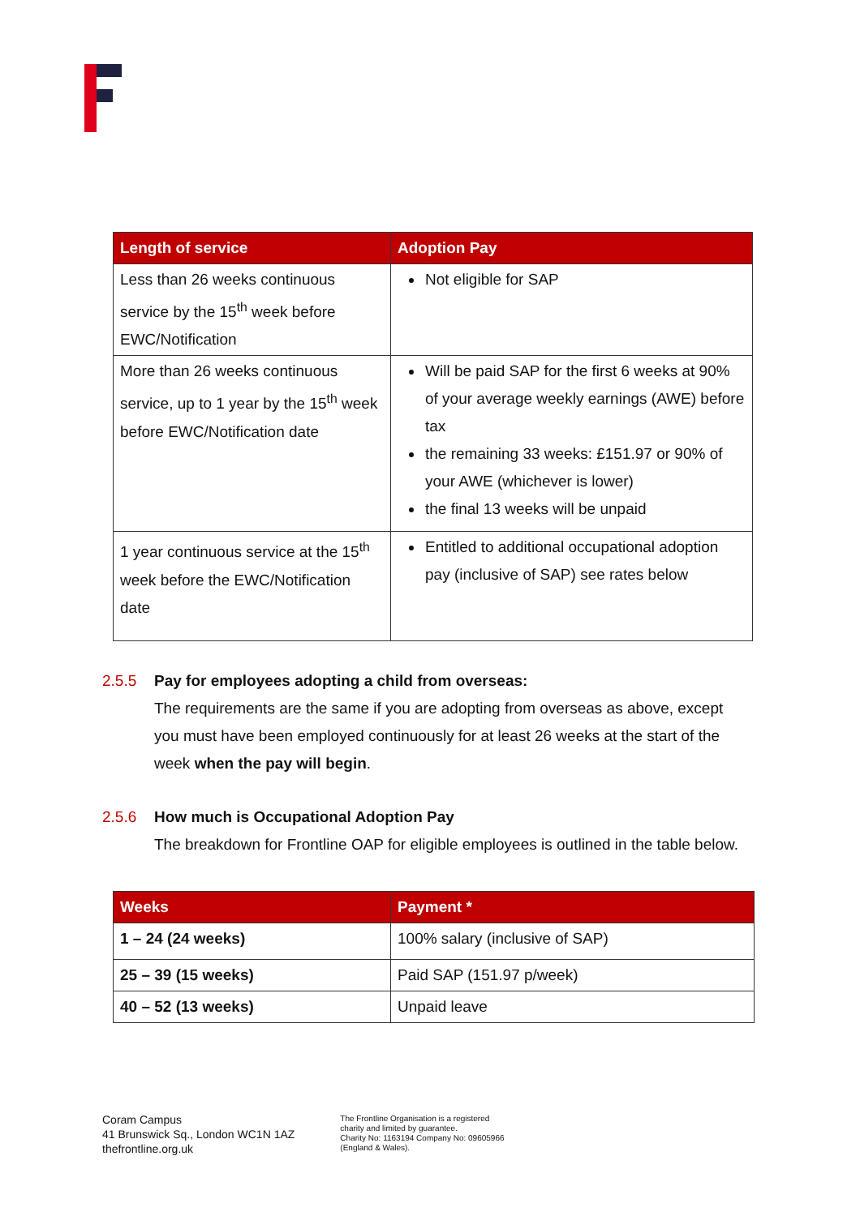| Length of service | Adoption Pay |
| --- | --- |
| Less than 26 weeks continuous service by the 15<sup>th</sup> week before EWC/Notification | Not eligible for SAP |
| More than 26 weeks continuous service, up to 1 year by the 15<sup>th</sup> week before EWC/Notification date | Will be paid SAP for the first 6 weeks at 90% of your average weekly earnings (AWE) before tax the remaining 33 weeks: £151.97 or 90% of your AWE (whichever is lower) the final 13 weeks will be unpaid |
| 1 year continuous service at the 15<sup>th</sup> week before the EWC/Notification date | Entitled to additional occupational adoption pay (inclusive of SAP) see rates below |
2.5.5 Pay for employees adopting a child from overseas:
The requirements are the same if you are adopting from overseas as above, except you must have been employed continuously for at least 26 weeks at the start of the week when the pay will begin.
2.5.6 How much is Occupational Adoption Pay
The breakdown for Frontline OAP for eligible employees is outlined in the table below.
| Weeks | Payment * |
| --- | --- |
| 1 – 24 (24 weeks) | 100% salary (inclusive of SAP) |
| 25 – 39 (15 weeks) | Paid SAP (151.97 p/week) |
| 40 – 52 (13 weeks) | Unpaid leave |
Coram Campus
41 Brunswick Sq., London WC1N 1AZ
thefrontline.org.uk
The Frontline Organisation is a registered
charity and limited by guarantee.
Charity No: 1163194 Company No: 09605966
(England & Wales).